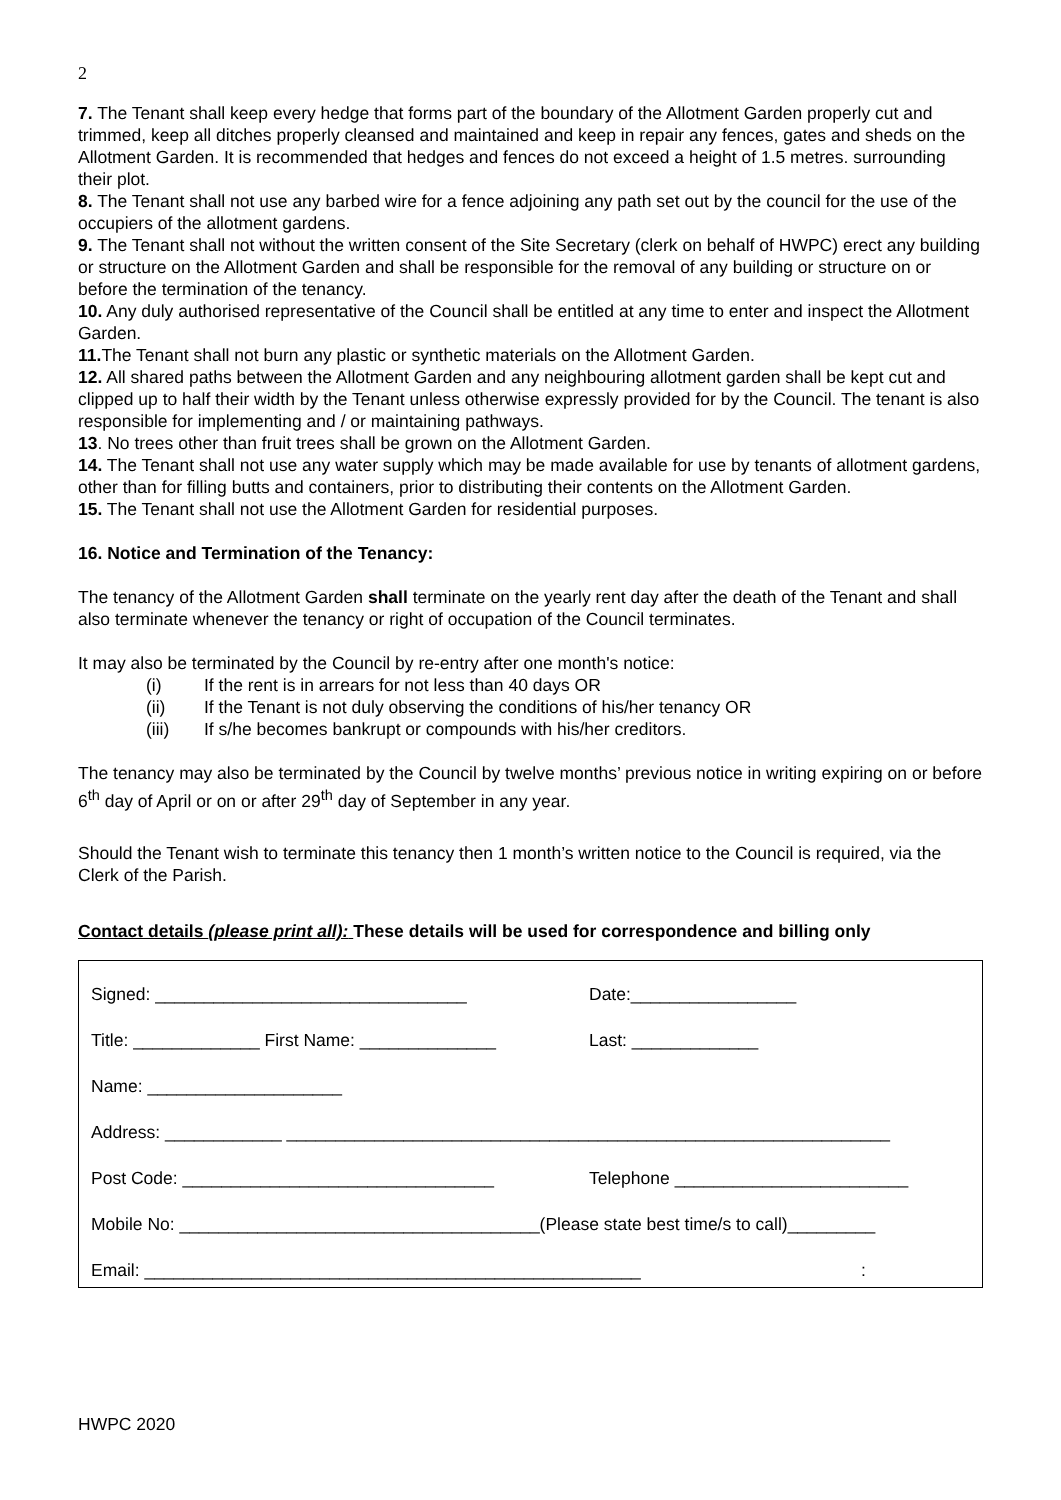2
7. The Tenant shall keep every hedge that forms part of the boundary of the Allotment Garden properly cut and trimmed, keep all ditches properly cleansed and maintained and keep in repair any fences, gates and sheds on the Allotment Garden. It is recommended that hedges and fences do not exceed a height of 1.5 metres. surrounding their plot.
8. The Tenant shall not use any barbed wire for a fence adjoining any path set out by the council for the use of the occupiers of the allotment gardens.
9. The Tenant shall not without the written consent of the Site Secretary (clerk on behalf of HWPC) erect any building or structure on the Allotment Garden and shall be responsible for the removal of any building or structure on or before the termination of the tenancy.
10. Any duly authorised representative of the Council shall be entitled at any time to enter and inspect the Allotment Garden.
11. The Tenant shall not burn any plastic or synthetic materials on the Allotment Garden.
12. All shared paths between the Allotment Garden and any neighbouring allotment garden shall be kept cut and clipped up to half their width by the Tenant unless otherwise expressly provided for by the Council. The tenant is also responsible for implementing and / or maintaining pathways.
13. No trees other than fruit trees shall be grown on the Allotment Garden.
14. The Tenant shall not use any water supply which may be made available for use by tenants of allotment gardens, other than for filling butts and containers, prior to distributing their contents on the Allotment Garden.
15. The Tenant shall not use the Allotment Garden for residential purposes.
16. Notice and Termination of the Tenancy:
The tenancy of the Allotment Garden shall terminate on the yearly rent day after the death of the Tenant and shall also terminate whenever the tenancy or right of occupation of the Council terminates.
It may also be terminated by the Council by re-entry after one month's notice:
(i) If the rent is in arrears for not less than 40 days OR
(ii) If the Tenant is not duly observing the conditions of his/her tenancy OR
(iii) If s/he becomes bankrupt or compounds with his/her creditors.
The tenancy may also be terminated by the Council by twelve months’ previous notice in writing expiring on or before 6<sup>th</sup> day of April or on or after 29<sup>th</sup> day of September in any year.
Should the Tenant wish to terminate this tenancy then 1 month’s written notice to the Council is required, via the Clerk of the Parish.
Contact details (please print all): These details will be used for correspondence and billing only
Signed: ________________________________ Date:_________________
Title: _____________ First Name: ______________ Last: _____________
Name: ____________________
Address: ____________ ______________________________________________________________
Post Code: ________________________________ Telephone ________________________
Mobile No: _____________________________________(Please state best time/s to call)_________
Email: ___________________________________________________:
HWPC 2020